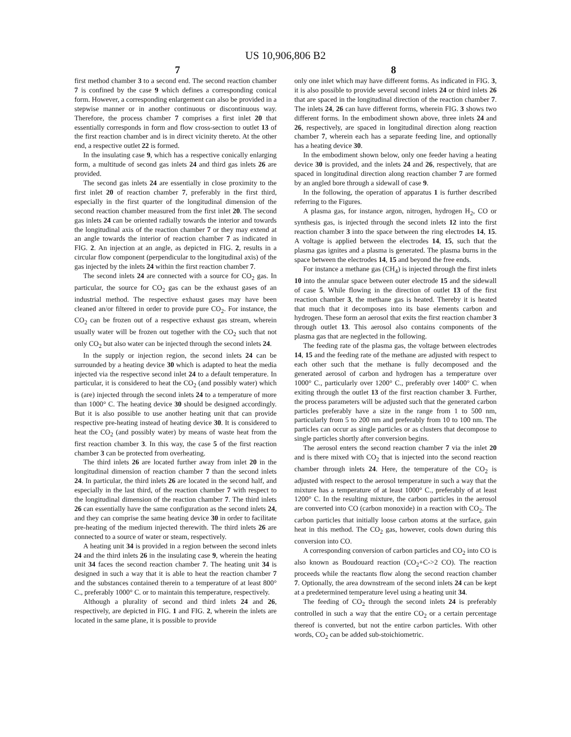US 10,906,806 B2
7 8
first method chamber 3 to a second end. The second reaction chamber 7 is confined by the case 9 which defines a corresponding conical form. However, a corresponding enlargement can also be provided in a stepwise manner or in another continuous or discontinuous way. Therefore, the process chamber 7 comprises a first inlet 20 that essentially corresponds in form and flow cross-section to outlet 13 of the first reaction chamber and is in direct vicinity thereto. At the other end, a respective outlet 22 is formed.
In the insulating case 9, which has a respective conically enlarging form, a multitude of second gas inlets 24 and third gas inlets 26 are provided.
The second gas inlets 24 are essentially in close proximity to the first inlet 20 of reaction chamber 7, preferably in the first third, especially in the first quarter of the longitudinal dimension of the second reaction chamber measured from the first inlet 20. The second gas inlets 24 can be oriented radially towards the interior and towards the longitudinal axis of the reaction chamber 7 or they may extend at an angle towards the interior of reaction chamber 7 as indicated in FIG. 2. An injection at an angle, as depicted in FIG. 2, results in a circular flow component (perpendicular to the longitudinal axis) of the gas injected by the inlets 24 within the first reaction chamber 7.
The second inlets 24 are connected with a source for CO<sub>2</sub> gas. In particular, the source for CO<sub>2</sub> gas can be the exhaust gases of an industrial method. The respective exhaust gases may have been cleaned an/or filtered in order to provide pure CO<sub>2</sub>. For instance, the CO<sub>2</sub> can be frozen out of a respective exhaust gas stream, wherein usually water will be frozen out together with the CO<sub>2</sub> such that not only CO<sub>2</sub> but also water can be injected through the second inlets 24.
In the supply or injection region, the second inlets 24 can be surrounded by a heating device 30 which is adapted to heat the media injected via the respective second inlet 24 to a default temperature. In particular, it is considered to heat the CO<sub>2</sub> (and possibly water) which is (are) injected through the second inlets 24 to a temperature of more than 1000° C. The heating device 30 should be designed accordingly. But it is also possible to use another heating unit that can provide respective pre-heating instead of heating device 30. It is considered to heat the CO<sub>2</sub> (and possibly water) by means of waste heat from the first reaction chamber 3. In this way, the case 5 of the first reaction chamber 3 can be protected from overheating.
The third inlets 26 are located further away from inlet 20 in the longitudinal dimension of reaction chamber 7 than the second inlets 24. In particular, the third inlets 26 are located in the second half, and especially in the last third, of the reaction chamber 7 with respect to the longitudinal dimension of the reaction chamber 7. The third inlets 26 can essentially have the same configuration as the second inlets 24, and they can comprise the same heating device 30 in order to facilitate pre-heating of the medium injected therewith. The third inlets 26 are connected to a source of water or steam, respectively.
A heating unit 34 is provided in a region between the second inlets 24 and the third inlets 26 in the insulating case 9, wherein the heating unit 34 faces the second reaction chamber 7. The heating unit 34 is designed in such a way that it is able to heat the reaction chamber 7 and the substances contained therein to a temperature of at least 800° C., preferably 1000° C. or to maintain this temperature, respectively.
Although a plurality of second and third inlets 24 and 26, respectively, are depicted in FIG. 1 and FIG. 2, wherein the inlets are located in the same plane, it is possible to provide
only one inlet which may have different forms. As indicated in FIG. 3, it is also possible to provide several second inlets 24 or third inlets 26 that are spaced in the longitudinal direction of the reaction chamber 7. The inlets 24, 26 can have different forms, wherein FIG. 3 shows two different forms. In the embodiment shown above, three inlets 24 and 26, respectively, are spaced in longitudinal direction along reaction chamber 7, wherein each has a separate feeding line, and optionally has a heating device 30.
In the embodiment shown below, only one feeder having a heating device 30 is provided, and the inlets 24 and 26, respectively, that are spaced in longitudinal direction along reaction chamber 7 are formed by an angled bore through a sidewall of case 9.
In the following, the operation of apparatus 1 is further described referring to the Figures.
A plasma gas, for instance argon, nitrogen, hydrogen H<sub>2</sub>, CO or synthesis gas, is injected through the second inlets 12 into the first reaction chamber 3 into the space between the ring electrodes 14, 15. A voltage is applied between the electrodes 14, 15, such that the plasma gas ignites and a plasma is generated. The plasma burns in the space between the electrodes 14, 15 and beyond the free ends.
For instance a methane gas (CH<sub>4</sub>) is injected through the first inlets 10 into the annular space between outer electrode 15 and the sidewall of case 5. While flowing in the direction of outlet 13 of the first reaction chamber 3, the methane gas is heated. Thereby it is heated that much that it decomposes into its base elements carbon and hydrogen. These form an aerosol that exits the first reaction chamber 3 through outlet 13. This aerosol also contains components of the plasma gas that are neglected in the following.
The feeding rate of the plasma gas, the voltage between electrodes 14, 15 and the feeding rate of the methane are adjusted with respect to each other such that the methane is fully decomposed and the generated aerosol of carbon and hydrogen has a temperature over 1000° C., particularly over 1200° C., preferably over 1400° C. when exiting through the outlet 13 of the first reaction chamber 3. Further, the process parameters will be adjusted such that the generated carbon particles preferably have a size in the range from 1 to 500 nm, particularly from 5 to 200 nm and preferably from 10 to 100 nm. The particles can occur as single particles or as clusters that decompose to single particles shortly after conversion begins.
The aerosol enters the second reaction chamber 7 via the inlet 20 and is there mixed with CO<sub>2</sub> that is injected into the second reaction chamber through inlets 24. Here, the temperature of the CO<sub>2</sub> is adjusted with respect to the aerosol temperature in such a way that the mixture has a temperature of at least 1000° C., preferably of at least 1200° C. In the resulting mixture, the carbon particles in the aerosol are converted into CO (carbon monoxide) in a reaction with CO<sub>2</sub>. The carbon particles that initially loose carbon atoms at the surface, gain heat in this method. The CO<sub>2</sub> gas, however, cools down during this conversion into CO.
A corresponding conversion of carbon particles and CO<sub>2</sub> into CO is also known as Boudouard reaction (CO<sub>2</sub>+C->2 CO). The reaction proceeds while the reactants flow along the second reaction chamber 7. Optionally, the area downstream of the second inlets 24 can be kept at a predetermined temperature level using a heating unit 34.
The feeding of CO<sub>2</sub> through the second inlets 24 is preferably controlled in such a way that the entire CO<sub>2</sub> or a certain percentage thereof is converted, but not the entire carbon particles. With other words, CO<sub>2</sub> can be added sub-stoichiometric.